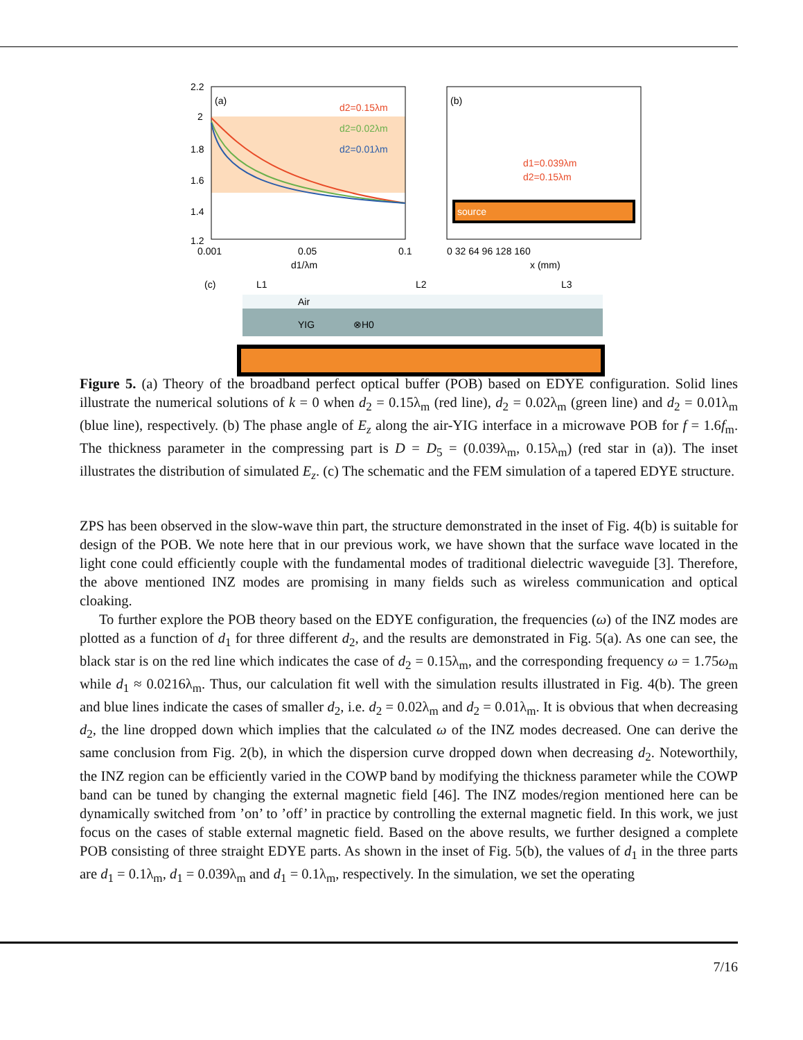(a)
d2=0.15λm
d2=0.02λm
d2=0.01λm
2.2
2
1.8
1.6
1.4
1.2
0.001
0.05
0.1
d1/λm
(b)
d1=0.039λm
d2=0.15λm
source
0 32 64 96 128 160
x (mm)
(c)
L1
L2
L3
Air
YIG
⊗H0
Figure 5. (a) Theory of the broadband perfect optical buffer (POB) based on EDYE configuration. Solid lines illustrate the numerical solutions of k = 0 when d<sub>2</sub> = 0.15λ<sub>m</sub> (red line), d<sub>2</sub> = 0.02λ<sub>m</sub> (green line) and d<sub>2</sub> = 0.01λ<sub>m</sub> (blue line), respectively. (b) The phase angle of E<sub>z</sub> along the air-YIG interface in a microwave POB for f = 1.6f<sub>m</sub>. The thickness parameter in the compressing part is D = D<sub>5</sub> = (0.039λ<sub>m</sub>, 0.15λ<sub>m</sub>) (red star in (a)). The inset illustrates the distribution of simulated E<sub>z</sub>. (c) The schematic and the FEM simulation of a tapered EDYE structure.
ZPS has been observed in the slow-wave thin part, the structure demonstrated in the inset of Fig. 4(b) is suitable for design of the POB. We note here that in our previous work, we have shown that the surface wave located in the light cone could efficiently couple with the fundamental modes of traditional dielectric waveguide [3]. Therefore, the above mentioned INZ modes are promising in many fields such as wireless communication and optical cloaking.
To further explore the POB theory based on the EDYE configuration, the frequencies (ω) of the INZ modes are plotted as a function of d<sub>1</sub> for three different d<sub>2</sub>, and the results are demonstrated in Fig. 5(a). As one can see, the black star is on the red line which indicates the case of d<sub>2</sub> = 0.15λ<sub>m</sub>, and the corresponding frequency ω = 1.75ω<sub>m</sub> while d<sub>1</sub> ≈ 0.0216λ<sub>m</sub>. Thus, our calculation fit well with the simulation results illustrated in Fig. 4(b). The green and blue lines indicate the cases of smaller d<sub>2</sub>, i.e. d<sub>2</sub> = 0.02λ<sub>m</sub> and d<sub>2</sub> = 0.01λ<sub>m</sub>. It is obvious that when decreasing d<sub>2</sub>, the line dropped down which implies that the calculated ω of the INZ modes decreased. One can derive the same conclusion from Fig. 2(b), in which the dispersion curve dropped down when decreasing d<sub>2</sub>. Noteworthily, the INZ region can be efficiently varied in the COWP band by modifying the thickness parameter while the COWP band can be tuned by changing the external magnetic field [46]. The INZ modes/region mentioned here can be dynamically switched from ’on’ to ’off’ in practice by controlling the external magnetic field. In this work, we just focus on the cases of stable external magnetic field. Based on the above results, we further designed a complete POB consisting of three straight EDYE parts. As shown in the inset of Fig. 5(b), the values of d<sub>1</sub> in the three parts are d<sub>1</sub> = 0.1λ<sub>m</sub>, d<sub>1</sub> = 0.039λ<sub>m</sub> and d<sub>1</sub> = 0.1λ<sub>m</sub>, respectively. In the simulation, we set the operating
7/16